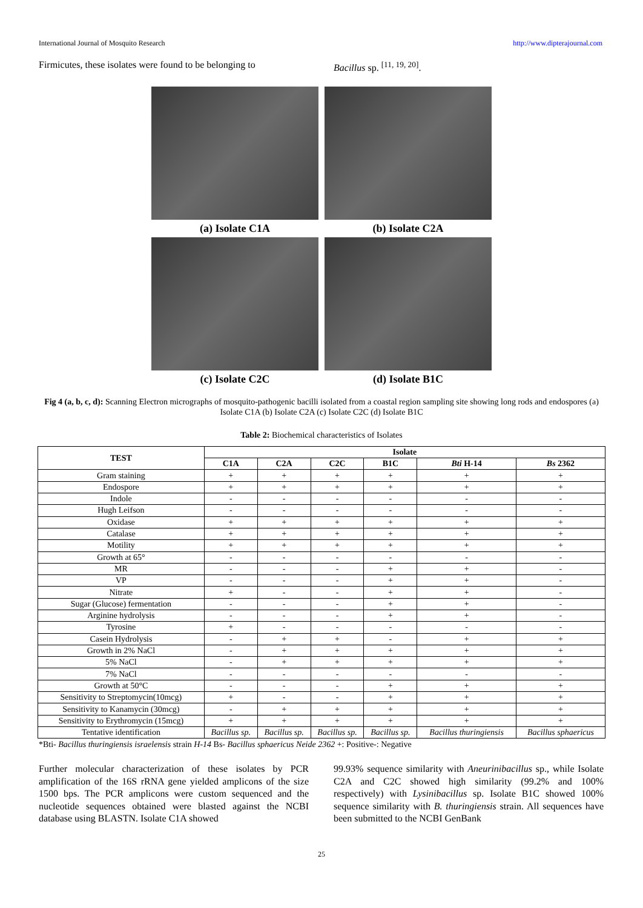International Journal of Mosquito Research http://www.dipterajournal.com
Firmicutes, these isolates were found to be belonging to
Bacillus sp. <sup>[11, 19, 20]</sup>.
(a) Isolate C1A
(b) Isolate C2A
(c) Isolate C2C
(d) Isolate B1C
Fig 4 (a, b, c, d): Scanning Electron micrographs of mosquito-pathogenic bacilli isolated from a coastal region sampling site showing long rods and endospores (a) Isolate C1A (b) Isolate C2A (c) Isolate C2C (d) Isolate B1C
Table 2: Biochemical characteristics of Isolates
| TEST | Isolate | | | | | |
| --- | --- | --- | --- | --- | --- | --- |
| | C1A | C2A | C2C | B1C | Bti H-14 | Bs 2362 |
| Gram staining | + | + | + | + | + | + |
| Endospore | + | + | + | + | + | + |
| Indole | - | - | - | - | - | - |
| Hugh Leifson | - | - | - | - | - | - |
| Oxidase | + | + | + | + | + | + |
| Catalase | + | + | + | + | + | + |
| Motility | + | + | + | + | + | + |
| Growth at 65° | - | - | - | - | - | - |
| MR | - | - | - | + | + | - |
| VP | - | - | - | + | + | - |
| Nitrate | + | - | - | + | + | - |
| Sugar (Glucose) fermentation | - | - | - | + | + | - |
| Arginine hydrolysis | - | - | - | + | + | - |
| Tyrosine | + | - | - | - | - | - |
| Casein Hydrolysis | - | + | + | - | + | + |
| Growth in 2% NaCl | - | + | + | + | + | + |
| 5% NaCl | - | + | + | + | + | + |
| 7% NaCl | - | - | - | - | - | - |
| Growth at 50°C | - | - | - | + | + | + |
| Sensitivity to Streptomycin(10mcg) | + | - | - | + | + | + |
| Sensitivity to Kanamycin (30mcg) | - | + | + | + | + | + |
| Sensitivity to Erythromycin (15mcg) | + | + | + | + | + | + |
| Tentative identification | Bacillus sp. | Bacillus sp. | Bacillus sp. | Bacillus sp. | Bacillus thuringiensis | Bacillus sphaericus |
*Bti- Bacillus thuringiensis israelensis strain H-14 Bs- Bacillus sphaericus Neide 2362 +: Positive-: Negative
Further molecular characterization of these isolates by PCR amplification of the 16S rRNA gene yielded amplicons of the size 1500 bps. The PCR amplicons were custom sequenced and the nucleotide sequences obtained were blasted against the NCBI database using BLASTN. Isolate C1A showed
99.93% sequence similarity with Aneurinibacillus sp., while Isolate C2A and C2C showed high similarity (99.2% and 100% respectively) with Lysinibacillus sp. Isolate B1C showed 100% sequence similarity with B. thuringiensis strain. All sequences have been submitted to the NCBI GenBank
25